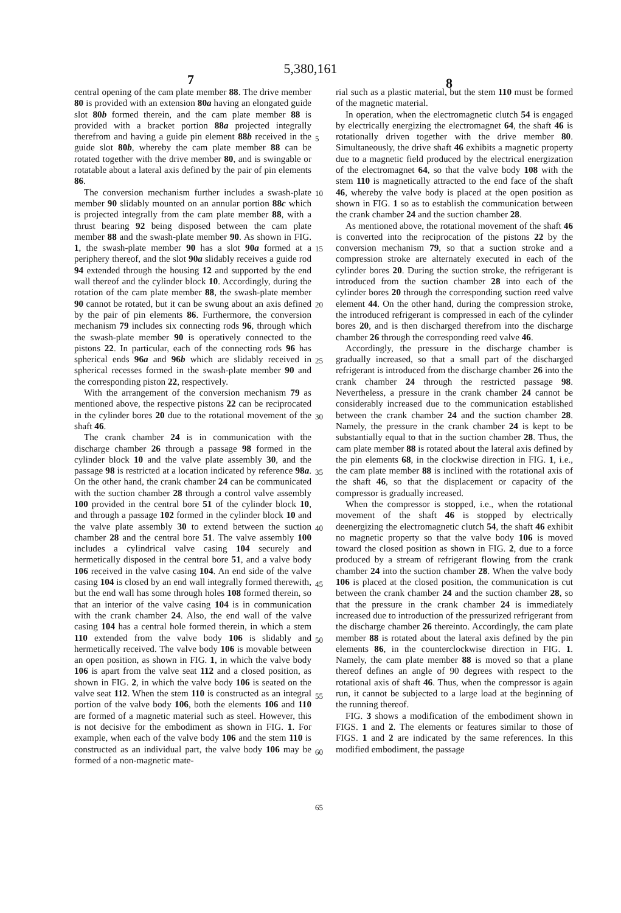5,380,161
7 8
central opening of the cam plate member 88. The drive member 80 is provided with an extension 80a having an elongated guide slot 80b formed therein, and the cam plate member 88 is provided with a bracket portion 88a projected integrally therefrom and having a guide pin element 88b received in the guide slot 80b, whereby the cam plate member 88 can be rotated together with the drive member 80, and is swingable or rotatable about a lateral axis defined by the pair of pin elements 86.
The conversion mechanism further includes a swash-plate member 90 slidably mounted on an annular portion 88c which is projected integrally from the cam plate member 88, with a thrust bearing 92 being disposed between the cam plate member 88 and the swash-plate member 90. As shown in FIG. 1, the swash-plate member 90 has a slot 90a formed at a periphery thereof, and the slot 90a slidably receives a guide rod 94 extended through the housing 12 and supported by the end wall thereof and the cylinder block 10. Accordingly, during the rotation of the cam plate member 88, the swash-plate member 90 cannot be rotated, but it can be swung about an axis defined by the pair of pin elements 86. Furthermore, the conversion mechanism 79 includes six connecting rods 96, through which the swash-plate member 90 is operatively connected to the pistons 22. In particular, each of the connecting rods 96 has spherical ends 96a and 96b which are slidably received in spherical recesses formed in the swash-plate member 90 and the corresponding piston 22, respectively.
With the arrangement of the conversion mechanism 79 as mentioned above, the respective pistons 22 can be reciprocated in the cylinder bores 20 due to the rotational movement of the shaft 46.
The crank chamber 24 is in communication with the discharge chamber 26 through a passage 98 formed in the cylinder block 10 and the valve plate assembly 30, and the passage 98 is restricted at a location indicated by reference 98a. On the other hand, the crank chamber 24 can be communicated with the suction chamber 28 through a control valve assembly 100 provided in the central bore 51 of the cylinder block 10, and through a passage 102 formed in the cylinder block 10 and the valve plate assembly 30 to extend between the suction chamber 28 and the central bore 51. The valve assembly 100 includes a cylindrical valve casing 104 securely and hermetically disposed in the central bore 51, and a valve body 106 received in the valve casing 104. An end side of the valve casing 104 is closed by an end wall integrally formed therewith, but the end wall has some through holes 108 formed therein, so that an interior of the valve casing 104 is in communication with the crank chamber 24. Also, the end wall of the valve casing 104 has a central hole formed therein, in which a stem 110 extended from the valve body 106 is slidably and hermetically received. The valve body 106 is movable between an open position, as shown in FIG. 1, in which the valve body 106 is apart from the valve seat 112 and a closed position, as shown in FIG. 2, in which the valve body 106 is seated on the valve seat 112. When the stem 110 is constructed as an integral portion of the valve body 106, both the elements 106 and 110 are formed of a magnetic material such as steel. However, this is not decisive for the embodiment as shown in FIG. 1. For example, when each of the valve body 106 and the stem 110 is constructed as an individual part, the valve body 106 may be formed of a non-magnetic mate-
rial such as a plastic material, but the stem 110 must be formed of the magnetic material.
In operation, when the electromagnetic clutch 54 is engaged by electrically energizing the electromagnet 64, the shaft 46 is rotationally driven together with the drive member 80. Simultaneously, the drive shaft 46 exhibits a magnetic property due to a magnetic field produced by the electrical energization of the electromagnet 64, so that the valve body 108 with the stem 110 is magnetically attracted to the end face of the shaft 46, whereby the valve body is placed at the open position as shown in FIG. 1 so as to establish the communication between the crank chamber 24 and the suction chamber 28.
As mentioned above, the rotational movement of the shaft 46 is converted into the reciprocation of the pistons 22 by the conversion mechanism 79, so that a suction stroke and a compression stroke are alternately executed in each of the cylinder bores 20. During the suction stroke, the refrigerant is introduced from the suction chamber 28 into each of the cylinder bores 20 through the corresponding suction reed valve element 44. On the other hand, during the compression stroke, the introduced refrigerant is compressed in each of the cylinder bores 20, and is then discharged therefrom into the discharge chamber 26 through the corresponding reed valve 46.
Accordingly, the pressure in the discharge chamber is gradually increased, so that a small part of the discharged refrigerant is introduced from the discharge chamber 26 into the crank chamber 24 through the restricted passage 98. Nevertheless, a pressure in the crank chamber 24 cannot be considerably increased due to the communication established between the crank chamber 24 and the suction chamber 28. Namely, the pressure in the crank chamber 24 is kept to be substantially equal to that in the suction chamber 28. Thus, the cam plate member 88 is rotated about the lateral axis defined by the pin elements 68, in the clockwise direction in FIG. 1, i.e., the cam plate member 88 is inclined with the rotational axis of the shaft 46, so that the displacement or capacity of the compressor is gradually increased.
When the compressor is stopped, i.e., when the rotational movement of the shaft 46 is stopped by electrically deenergizing the electromagnetic clutch 54, the shaft 46 exhibit no magnetic property so that the valve body 106 is moved toward the closed position as shown in FIG. 2, due to a force produced by a stream of refrigerant flowing from the crank chamber 24 into the suction chamber 28. When the valve body 106 is placed at the closed position, the communication is cut between the crank chamber 24 and the suction chamber 28, so that the pressure in the crank chamber 24 is immediately increased due to introduction of the pressurized refrigerant from the discharge chamber 26 thereinto. Accordingly, the cam plate member 88 is rotated about the lateral axis defined by the pin elements 86, in the counterclockwise direction in FIG. 1. Namely, the cam plate member 88 is moved so that a plane thereof defines an angle of 90 degrees with respect to the rotational axis of shaft 46. Thus, when the compressor is again run, it cannot be subjected to a large load at the beginning of the running thereof.
FIG. 3 shows a modification of the embodiment shown in FIGS. 1 and 2. The elements or features similar to those of FIGS. 1 and 2 are indicated by the same references. In this modified embodiment, the passage
5
10
15
20
25
30
35
40
45
50
55
60
65